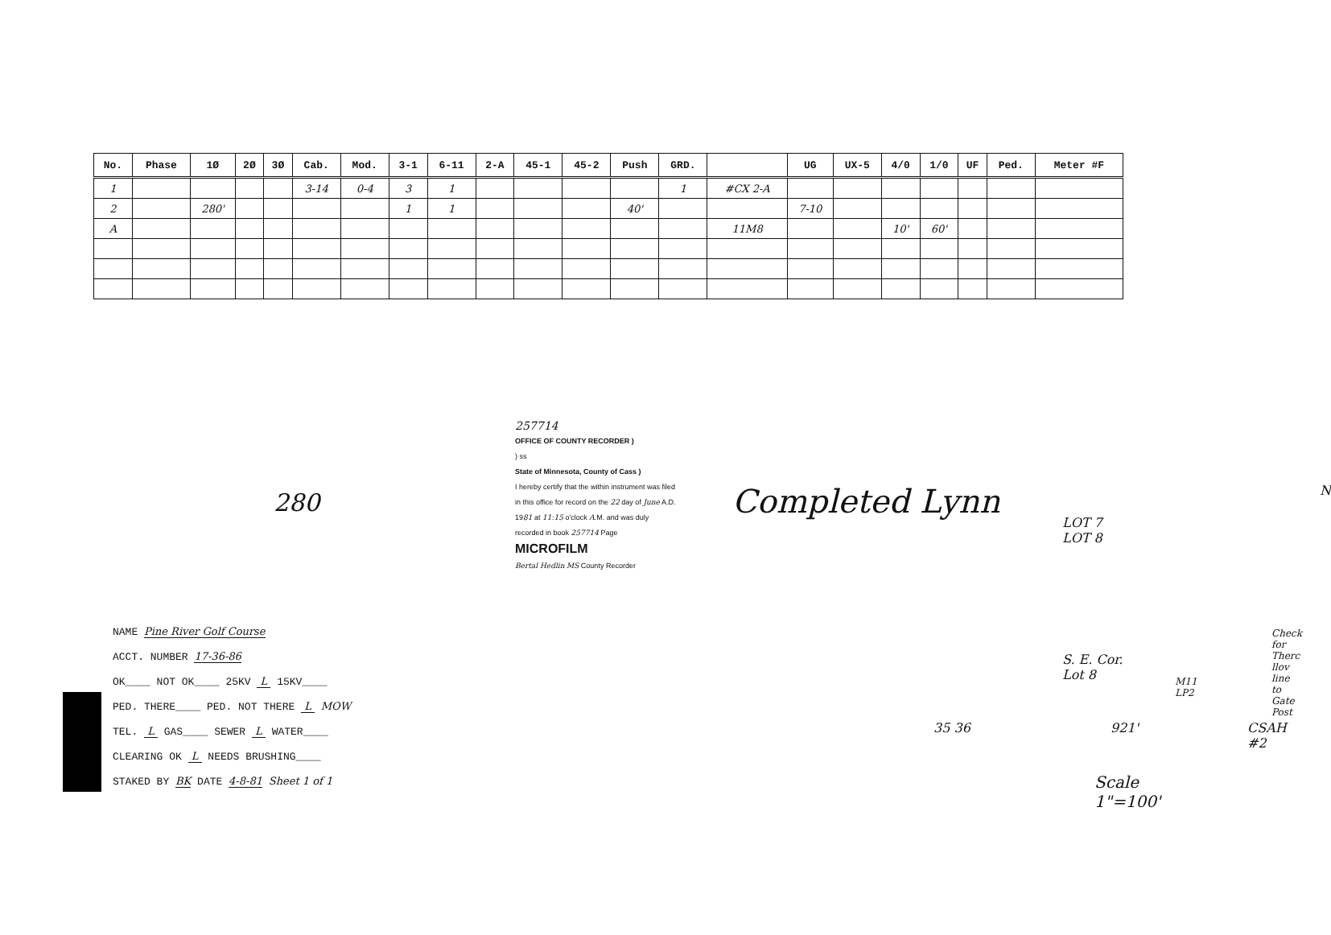| No. | Phase | 1Ø | 2Ø | 3Ø | Cab. | Mod. | 3-1 | 6-11 | 2-A | 45-1 | 45-2 | Push | GRD. | | UG | UX-5 | 4/0 | 1/0 | UF | Ped. | Meter #F |
| --- | --- | --- | --- | --- | --- | --- | --- | --- | --- | --- | --- | --- | --- | --- | --- | --- | --- | --- | --- | --- | --- |
| 1 | | | | | 3-14 | 0-4 | 3 | 1 | | | | | 1 | #CX 2-A | | | | | | | |
| 2 | | 280' | | | | | 1 | 1 | | | | 40' | | | 7-10 | | | | | | |
| A | | | | | | | | | | | | | | 11M8 | | | 10' | 60' | | | |
280
NAME Pine River Golf Course
ACCT. NUMBER 17-36-86
OK____ NOT OK____ 25KV L 15KV____
PED. THERE____ PED. NOT THERE L MOW
TEL. L GAS____ SEWER L WATER____
CLEARING OK L NEEDS BRUSHING____
STAKED BY BK DATE 4-8-81 Sheet 1 of 1
257714
OFFICE OF COUNTY RECORDER )
) ss
State of Minnesota, County of Cass )
I hereby certify that the within instrument was filed in this office for record on the 22 day of June A.D. 1981 at 11:15 o'clock A.M. and was duly recorded in book 257714 Page MICROFILM
Bertal Hedlin MS County Recorder
Completed Lynn
LOT 7
LOT 8
S. E. Cor. Lot 8
M11 LP2
Check for Therc llov line to Gate Post
35 36 921' CSAH #2
N
Scale 1"=100'